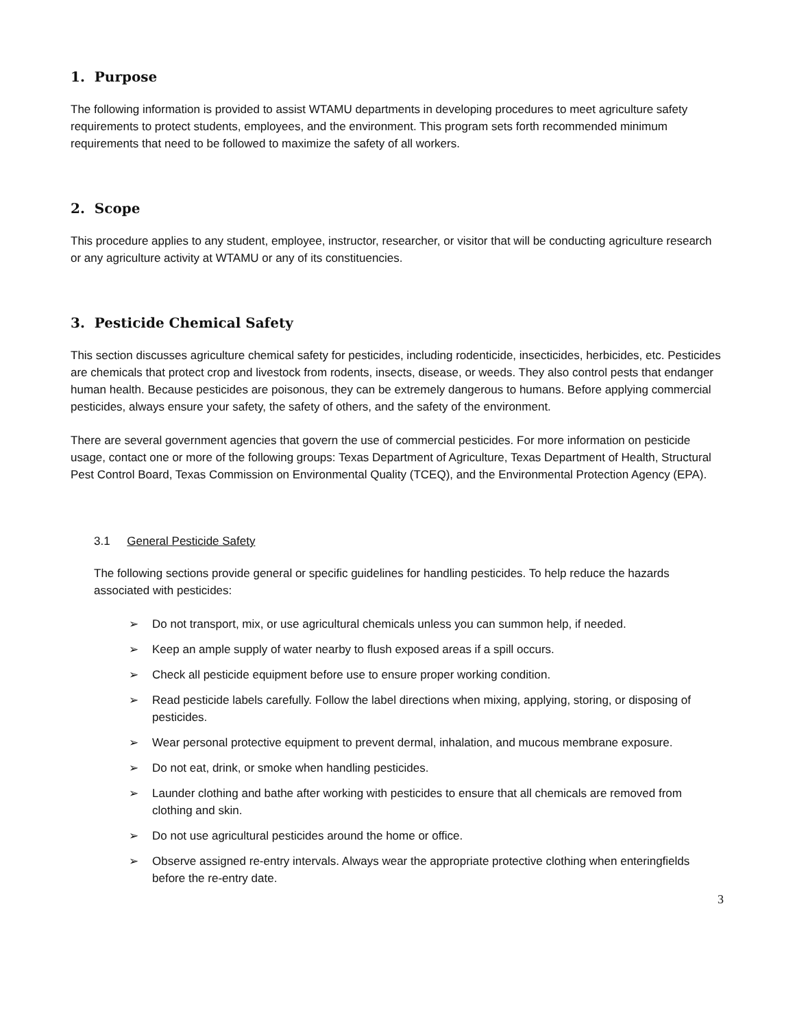1. Purpose
The following information is provided to assist WTAMU departments in developing procedures to meet agriculture safety requirements to protect students, employees, and the environment. This program sets forth recommended minimum requirements that need to be followed to maximize the safety of all workers.
2. Scope
This procedure applies to any student, employee, instructor, researcher, or visitor that will be conducting agriculture research or any agriculture activity at WTAMU or any of its constituencies.
3. Pesticide Chemical Safety
This section discusses agriculture chemical safety for pesticides, including rodenticide, insecticides, herbicides, etc. Pesticides are chemicals that protect crop and livestock from rodents, insects, disease, or weeds. They also control pests that endanger human health. Because pesticides are poisonous, they can be extremely dangerous to humans. Before applying commercial pesticides, always ensure your safety, the safety of others, and the safety of the environment.
There are several government agencies that govern the use of commercial pesticides. For more information on pesticide usage, contact one or more of the following groups: Texas Department of Agriculture, Texas Department of Health, Structural Pest Control Board, Texas Commission on Environmental Quality (TCEQ), and the Environmental Protection Agency (EPA).
3.1 General Pesticide Safety
The following sections provide general or specific guidelines for handling pesticides. To help reduce the hazards associated with pesticides:
➢ Do not transport, mix, or use agricultural chemicals unless you can summon help, if needed.
➢ Keep an ample supply of water nearby to flush exposed areas if a spill occurs.
➢ Check all pesticide equipment before use to ensure proper working condition.
➢ Read pesticide labels carefully. Follow the label directions when mixing, applying, storing, or disposing of pesticides.
➢ Wear personal protective equipment to prevent dermal, inhalation, and mucous membrane exposure.
➢ Do not eat, drink, or smoke when handling pesticides.
➢ Launder clothing and bathe after working with pesticides to ensure that all chemicals are removed from clothing and skin.
➢ Do not use agricultural pesticides around the home or office.
➢ Observe assigned re-entry intervals. Always wear the appropriate protective clothing when enteringfields before the re-entry date.
3